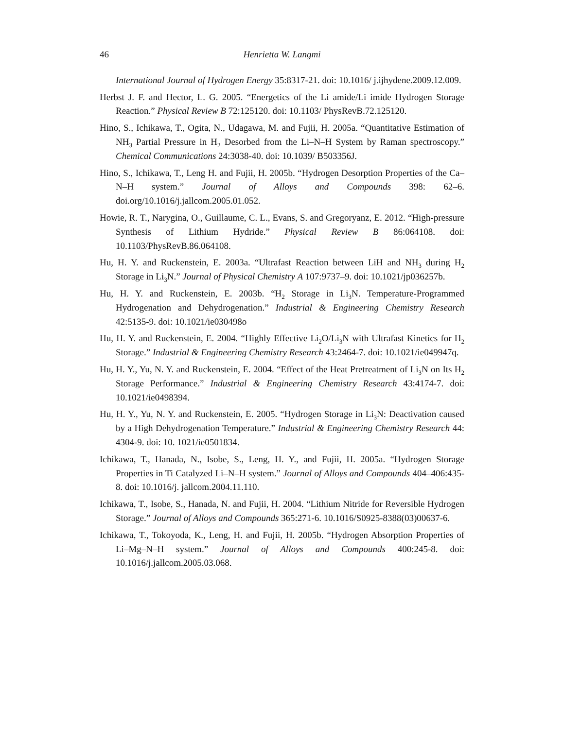46 Henrietta W. Langmi
International Journal of Hydrogen Energy 35:8317-21. doi: 10.1016/ j.ijhydene.2009.12.009.
Herbst J. F. and Hector, L. G. 2005. “Energetics of the Li amide/Li imide Hydrogen Storage Reaction.” Physical Review B 72:125120. doi: 10.1103/ PhysRevB.72.125120.
Hino, S., Ichikawa, T., Ogita, N., Udagawa, M. and Fujii, H. 2005a. “Quantitative Estimation of NH<sub>3</sub> Partial Pressure in H<sub>2</sub> Desorbed from the Li–N–H System by Raman spectroscopy.” Chemical Communications 24:3038-40. doi: 10.1039/ B503356J.
Hino, S., Ichikawa, T., Leng H. and Fujii, H. 2005b. “Hydrogen Desorption Properties of the Ca–N–H system.” Journal of Alloys and Compounds 398: 62–6. doi.org/10.1016/j.jallcom.2005.01.052.
Howie, R. T., Narygina, O., Guillaume, C. L., Evans, S. and Gregoryanz, E. 2012. “High-pressure Synthesis of Lithium Hydride.” Physical Review B 86:064108. doi: 10.1103/PhysRevB.86.064108.
Hu, H. Y. and Ruckenstein, E. 2003a. “Ultrafast Reaction between LiH and NH<sub>3</sub> during H<sub>2</sub> Storage in Li<sub>3</sub>N.” Journal of Physical Chemistry A 107:9737–9. doi: 10.1021/jp036257b.
Hu, H. Y. and Ruckenstein, E. 2003b. “H<sub>2</sub> Storage in Li<sub>3</sub>N. Temperature-Programmed Hydrogenation and Dehydrogenation.” Industrial & Engineering Chemistry Research 42:5135-9. doi: 10.1021/ie030498o
Hu, H. Y. and Ruckenstein, E. 2004. “Highly Effective Li<sub>2</sub>O/Li<sub>3</sub>N with Ultrafast Kinetics for H<sub>2</sub> Storage.” Industrial & Engineering Chemistry Research 43:2464-7. doi: 10.1021/ie049947q.
Hu, H. Y., Yu, N. Y. and Ruckenstein, E. 2004. “Effect of the Heat Pretreatment of Li<sub>3</sub>N on Its H<sub>2</sub> Storage Performance.” Industrial & Engineering Chemistry Research 43:4174-7. doi: 10.1021/ie0498394.
Hu, H. Y., Yu, N. Y. and Ruckenstein, E. 2005. “Hydrogen Storage in Li<sub>3</sub>N: Deactivation caused by a High Dehydrogenation Temperature.” Industrial & Engineering Chemistry Research 44: 4304-9. doi: 10. 1021/ie0501834.
Ichikawa, T., Hanada, N., Isobe, S., Leng, H. Y., and Fujii, H. 2005a. “Hydrogen Storage Properties in Ti Catalyzed Li–N–H system.” Journal of Alloys and Compounds 404–406:435-8. doi: 10.1016/j. jallcom.2004.11.110.
Ichikawa, T., Isobe, S., Hanada, N. and Fujii, H. 2004. “Lithium Nitride for Reversible Hydrogen Storage.” Journal of Alloys and Compounds 365:271-6. 10.1016/S0925-8388(03)00637-6.
Ichikawa, T., Tokoyoda, K., Leng, H. and Fujii, H. 2005b. “Hydrogen Absorption Properties of Li–Mg–N–H system.” Journal of Alloys and Compounds 400:245-8. doi: 10.1016/j.jallcom.2005.03.068.